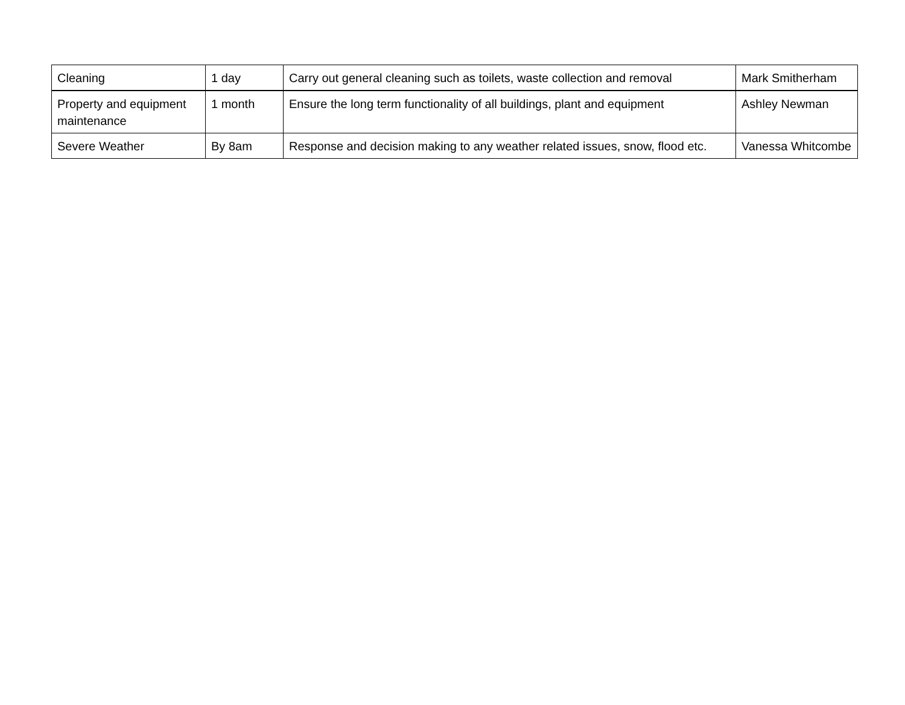| Cleaning | 1 day | Carry out general cleaning such as toilets, waste collection and removal | Mark Smitherham |
| Property and equipment maintenance | 1 month | Ensure the long term functionality of all buildings, plant and equipment | Ashley Newman |
| Severe Weather | By 8am | Response and decision making to any weather related issues, snow, flood etc. | Vanessa Whitcombe |